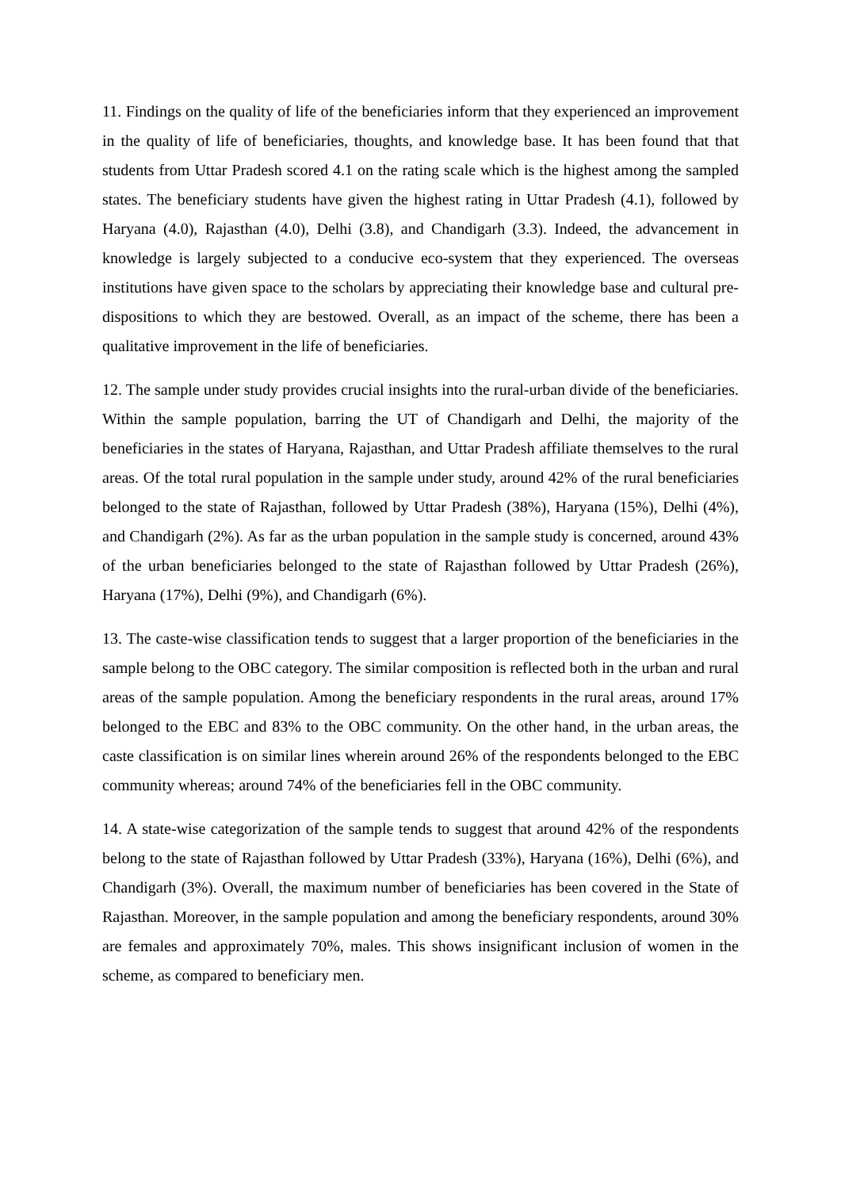11. Findings on the quality of life of the beneficiaries inform that they experienced an improvement in the quality of life of beneficiaries, thoughts, and knowledge base. It has been found that that students from Uttar Pradesh scored 4.1 on the rating scale which is the highest among the sampled states. The beneficiary students have given the highest rating in Uttar Pradesh (4.1), followed by Haryana (4.0), Rajasthan (4.0), Delhi (3.8), and Chandigarh (3.3). Indeed, the advancement in knowledge is largely subjected to a conducive eco-system that they experienced. The overseas institutions have given space to the scholars by appreciating their knowledge base and cultural pre-dispositions to which they are bestowed. Overall, as an impact of the scheme, there has been a qualitative improvement in the life of beneficiaries.
12. The sample under study provides crucial insights into the rural-urban divide of the beneficiaries. Within the sample population, barring the UT of Chandigarh and Delhi, the majority of the beneficiaries in the states of Haryana, Rajasthan, and Uttar Pradesh affiliate themselves to the rural areas. Of the total rural population in the sample under study, around 42% of the rural beneficiaries belonged to the state of Rajasthan, followed by Uttar Pradesh (38%), Haryana (15%), Delhi (4%), and Chandigarh (2%). As far as the urban population in the sample study is concerned, around 43% of the urban beneficiaries belonged to the state of Rajasthan followed by Uttar Pradesh (26%), Haryana (17%), Delhi (9%), and Chandigarh (6%).
13. The caste-wise classification tends to suggest that a larger proportion of the beneficiaries in the sample belong to the OBC category. The similar composition is reflected both in the urban and rural areas of the sample population. Among the beneficiary respondents in the rural areas, around 17% belonged to the EBC and 83% to the OBC community. On the other hand, in the urban areas, the caste classification is on similar lines wherein around 26% of the respondents belonged to the EBC community whereas; around 74% of the beneficiaries fell in the OBC community.
14. A state-wise categorization of the sample tends to suggest that around 42% of the respondents belong to the state of Rajasthan followed by Uttar Pradesh (33%), Haryana (16%), Delhi (6%), and Chandigarh (3%). Overall, the maximum number of beneficiaries has been covered in the State of Rajasthan. Moreover, in the sample population and among the beneficiary respondents, around 30% are females and approximately 70%, males. This shows insignificant inclusion of women in the scheme, as compared to beneficiary men.